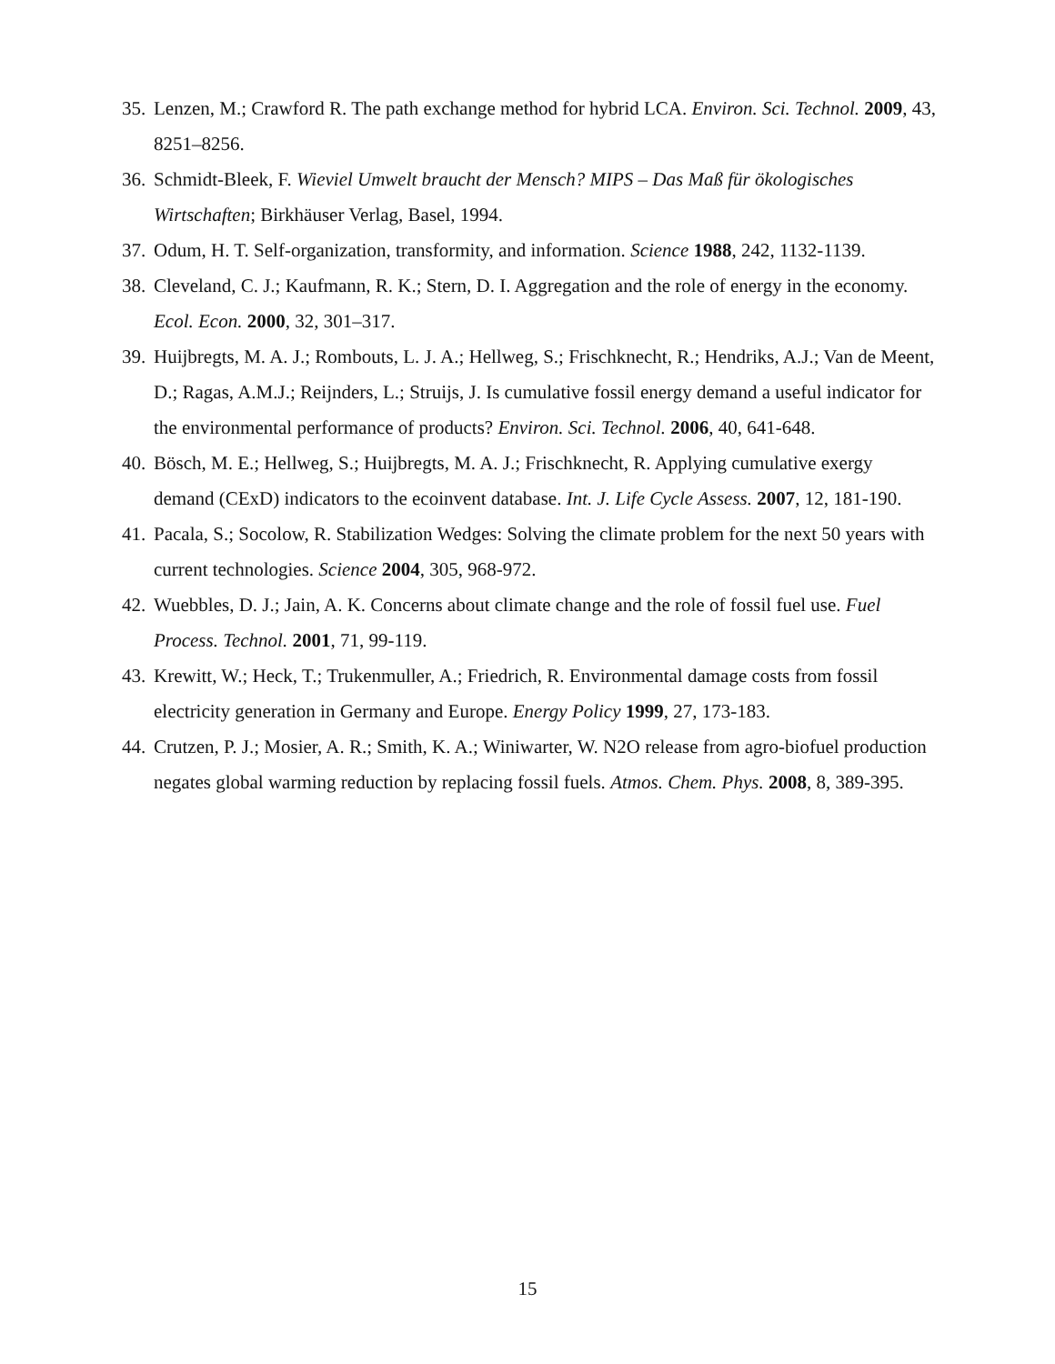35. Lenzen, M.; Crawford R. The path exchange method for hybrid LCA. Environ. Sci. Technol. 2009, 43, 8251–8256.
36. Schmidt-Bleek, F. Wieviel Umwelt braucht der Mensch? MIPS – Das Maß für ökologisches Wirtschaften; Birkhäuser Verlag, Basel, 1994.
37. Odum, H. T. Self-organization, transformity, and information. Science 1988, 242, 1132-1139.
38. Cleveland, C. J.; Kaufmann, R. K.; Stern, D. I. Aggregation and the role of energy in the economy. Ecol. Econ. 2000, 32, 301–317.
39. Huijbregts, M. A. J.; Rombouts, L. J. A.; Hellweg, S.; Frischknecht, R.; Hendriks, A.J.; Van de Meent, D.; Ragas, A.M.J.; Reijnders, L.; Struijs, J. Is cumulative fossil energy demand a useful indicator for the environmental performance of products? Environ. Sci. Technol. 2006, 40, 641-648.
40. Bösch, M. E.; Hellweg, S.; Huijbregts, M. A. J.; Frischknecht, R. Applying cumulative exergy demand (CExD) indicators to the ecoinvent database. Int. J. Life Cycle Assess. 2007, 12, 181-190.
41. Pacala, S.; Socolow, R. Stabilization Wedges: Solving the climate problem for the next 50 years with current technologies. Science 2004, 305, 968-972.
42. Wuebbles, D. J.; Jain, A. K. Concerns about climate change and the role of fossil fuel use. Fuel Process. Technol. 2001, 71, 99-119.
43. Krewitt, W.; Heck, T.; Trukenmuller, A.; Friedrich, R. Environmental damage costs from fossil electricity generation in Germany and Europe. Energy Policy 1999, 27, 173-183.
44. Crutzen, P. J.; Mosier, A. R.; Smith, K. A.; Winiwarter, W. N2O release from agro-biofuel production negates global warming reduction by replacing fossil fuels. Atmos. Chem. Phys. 2008, 8, 389-395.
15